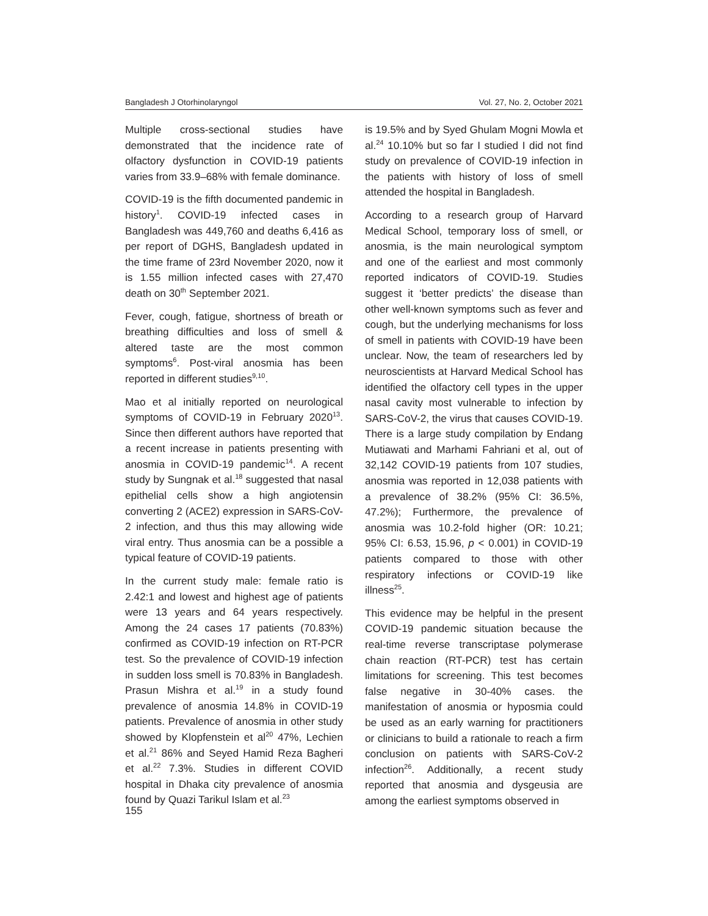Bangladesh J Otorhinolaryngol Vol. 27, No. 2, October 2021
Multiple cross-sectional studies have demonstrated that the incidence rate of olfactory dysfunction in COVID-19 patients varies from 33.9–68% with female dominance.
COVID-19 is the fifth documented pandemic in history<sup>1</sup>. COVID-19 infected cases in Bangladesh was 449,760 and deaths 6,416 as per report of DGHS, Bangladesh updated in the time frame of 23rd November 2020, now it is 1.55 million infected cases with 27,470 death on 30<sup>th</sup> September 2021.
Fever, cough, fatigue, shortness of breath or breathing difficulties and loss of smell & altered taste are the most common symptoms<sup>6</sup>. Post-viral anosmia has been reported in different studies<sup>9,10</sup>.
Mao et al initially reported on neurological symptoms of COVID-19 in February 2020<sup>13</sup>. Since then different authors have reported that a recent increase in patients presenting with anosmia in COVID-19 pandemic<sup>14</sup>. A recent study by Sungnak et al.<sup>18</sup> suggested that nasal epithelial cells show a high angiotensin converting 2 (ACE2) expression in SARS-CoV-2 infection, and thus this may allowing wide viral entry. Thus anosmia can be a possible a typical feature of COVID-19 patients.
In the current study male: female ratio is 2.42:1 and lowest and highest age of patients were 13 years and 64 years respectively. Among the 24 cases 17 patients (70.83%) confirmed as COVID-19 infection on RT-PCR test. So the prevalence of COVID-19 infection in sudden loss smell is 70.83% in Bangladesh. Prasun Mishra et al.<sup>19</sup> in a study found prevalence of anosmia 14.8% in COVID-19 patients. Prevalence of anosmia in other study showed by Klopfenstein et al<sup>20</sup> 47%, Lechien et al.<sup>21</sup> 86% and Seyed Hamid Reza Bagheri et al.<sup>22</sup> 7.3%. Studies in different COVID hospital in Dhaka city prevalence of anosmia found by Quazi Tarikul Islam et al.<sup>23</sup>
is 19.5% and by Syed Ghulam Mogni Mowla et al.<sup>24</sup> 10.10% but so far I studied I did not find study on prevalence of COVID-19 infection in the patients with history of loss of smell attended the hospital in Bangladesh.
According to a research group of Harvard Medical School, temporary loss of smell, or anosmia, is the main neurological symptom and one of the earliest and most commonly reported indicators of COVID-19. Studies suggest it ‘better predicts’ the disease than other well-known symptoms such as fever and cough, but the underlying mechanisms for loss of smell in patients with COVID-19 have been unclear. Now, the team of researchers led by neuroscientists at Harvard Medical School has identified the olfactory cell types in the upper nasal cavity most vulnerable to infection by SARS-CoV-2, the virus that causes COVID-19. There is a large study compilation by Endang Mutiawati and Marhami Fahriani et al, out of 32,142 COVID-19 patients from 107 studies, anosmia was reported in 12,038 patients with a prevalence of 38.2% (95% CI: 36.5%, 47.2%); Furthermore, the prevalence of anosmia was 10.2-fold higher (OR: 10.21; 95% CI: 6.53, 15.96, p < 0.001) in COVID-19 patients compared to those with other respiratory infections or COVID-19 like illness<sup>25</sup>.
This evidence may be helpful in the present COVID-19 pandemic situation because the real-time reverse transcriptase polymerase chain reaction (RT-PCR) test has certain limitations for screening. This test becomes false negative in 30-40% cases. the manifestation of anosmia or hyposmia could be used as an early warning for practitioners or clinicians to build a rationale to reach a firm conclusion on patients with SARS-CoV-2 infection<sup>26</sup>. Additionally, a recent study reported that anosmia and dysgeusia are among the earliest symptoms observed in
155